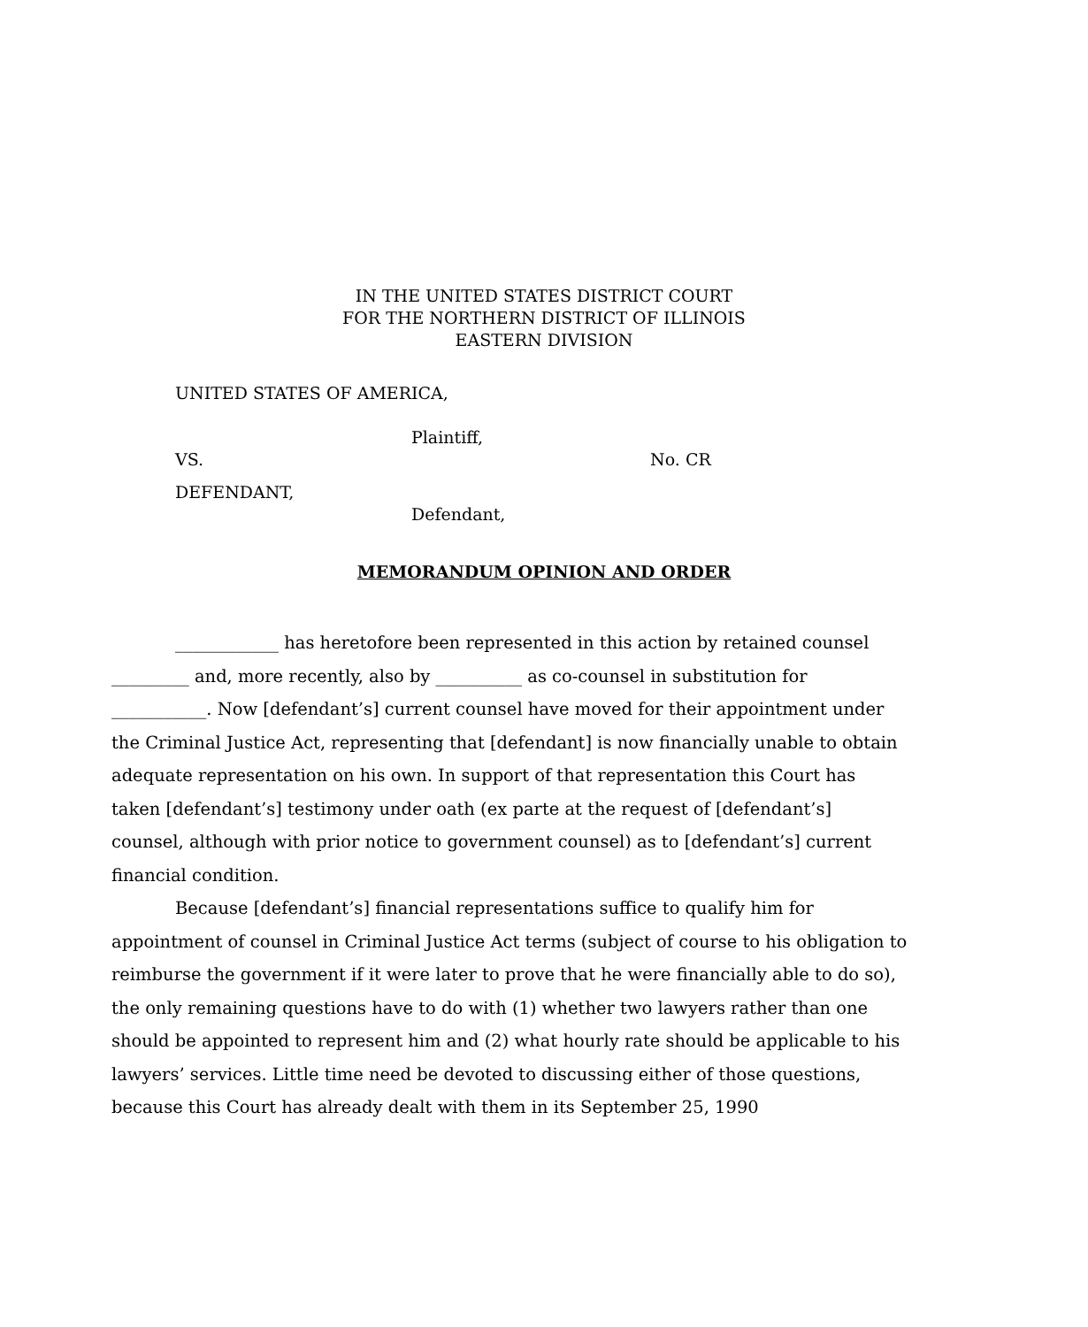IN THE UNITED STATES DISTRICT COURT
FOR THE NORTHERN DISTRICT OF ILLINOIS
EASTERN DIVISION
UNITED STATES OF AMERICA,
Plaintiff,
VS. No. CR
DEFENDANT,
Defendant,
MEMORANDUM OPINION AND ORDER
____________ has heretofore been represented in this action by retained counsel _________ and, more recently, also by __________ as co-counsel in substitution for ___________. Now [defendant’s] current counsel have moved for their appointment under the Criminal Justice Act, representing that [defendant] is now financially unable to obtain adequate representation on his own. In support of that representation this Court has taken [defendant’s] testimony under oath (ex parte at the request of [defendant’s] counsel, although with prior notice to government counsel) as to [defendant’s] current financial condition.
Because [defendant’s] financial representations suffice to qualify him for appointment of counsel in Criminal Justice Act terms (subject of course to his obligation to reimburse the government if it were later to prove that he were financially able to do so), the only remaining questions have to do with (1) whether two lawyers rather than one should be appointed to represent him and (2) what hourly rate should be applicable to his lawyers’ services. Little time need be devoted to discussing either of those questions, because this Court has already dealt with them in its September 25, 1990